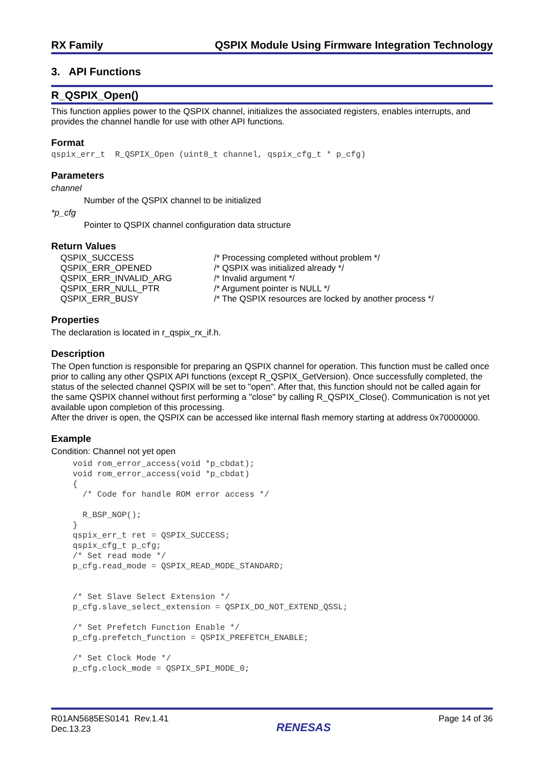RX Family QSPIX Module Using Firmware Integration Technology
3. API Functions
R_QSPIX_Open()
This function applies power to the QSPIX channel, initializes the associated registers, enables interrupts, and provides the channel handle for use with other API functions.
Format
qspix_err_t R_QSPIX_Open (uint8_t channel, qspix_cfg_t * p_cfg)
Parameters
channel
Number of the QSPIX channel to be initialized
*p_cfg
Pointer to QSPIX channel configuration data structure
Return Values
| QSPIX_SUCCESS | /* Processing completed without problem */ |
| QSPIX_ERR_OPENED | /* QSPIX was initialized already */ |
| QSPIX_ERR_INVALID_ARG | /* Invalid argument */ |
| QSPIX_ERR_NULL_PTR | /* Argument pointer is NULL */ |
| QSPIX_ERR_BUSY | /* The QSPIX resources are locked by another process */ |
Properties
The declaration is located in r_qspix_rx_if.h.
Description
The Open function is responsible for preparing an QSPIX channel for operation. This function must be called once prior to calling any other QSPIX API functions (except R_QSPIX_GetVersion). Once successfully completed, the status of the selected channel QSPIX will be set to "open". After that, this function should not be called again for the same QSPIX channel without first performing a "close" by calling R_QSPIX_Close(). Communication is not yet available upon completion of this processing.
After the driver is open, the QSPIX can be accessed like internal flash memory starting at address 0x70000000.
Example
Condition: Channel not yet open
void rom_error_access(void *p_cbdat); void rom_error_access(void *p_cbdat) { /* Code for handle ROM error access */ R_BSP_NOP(); } qspix_err_t ret = QSPIX_SUCCESS; qspix_cfg_t p_cfg; /* Set read mode */ p_cfg.read_mode = QSPIX_READ_MODE_STANDARD; /* Set Slave Select Extension */ p_cfg.slave_select_extension = QSPIX_DO_NOT_EXTEND_QSSL; /* Set Prefetch Function Enable */ p_cfg.prefetch_function = QSPIX_PREFETCH_ENABLE; /* Set Clock Mode */ p_cfg.clock_mode = QSPIX_SPI_MODE_0;
R01AN5685ES0141 Rev.1.41
Dec.13.23
RENESAS
Page 14 of 36